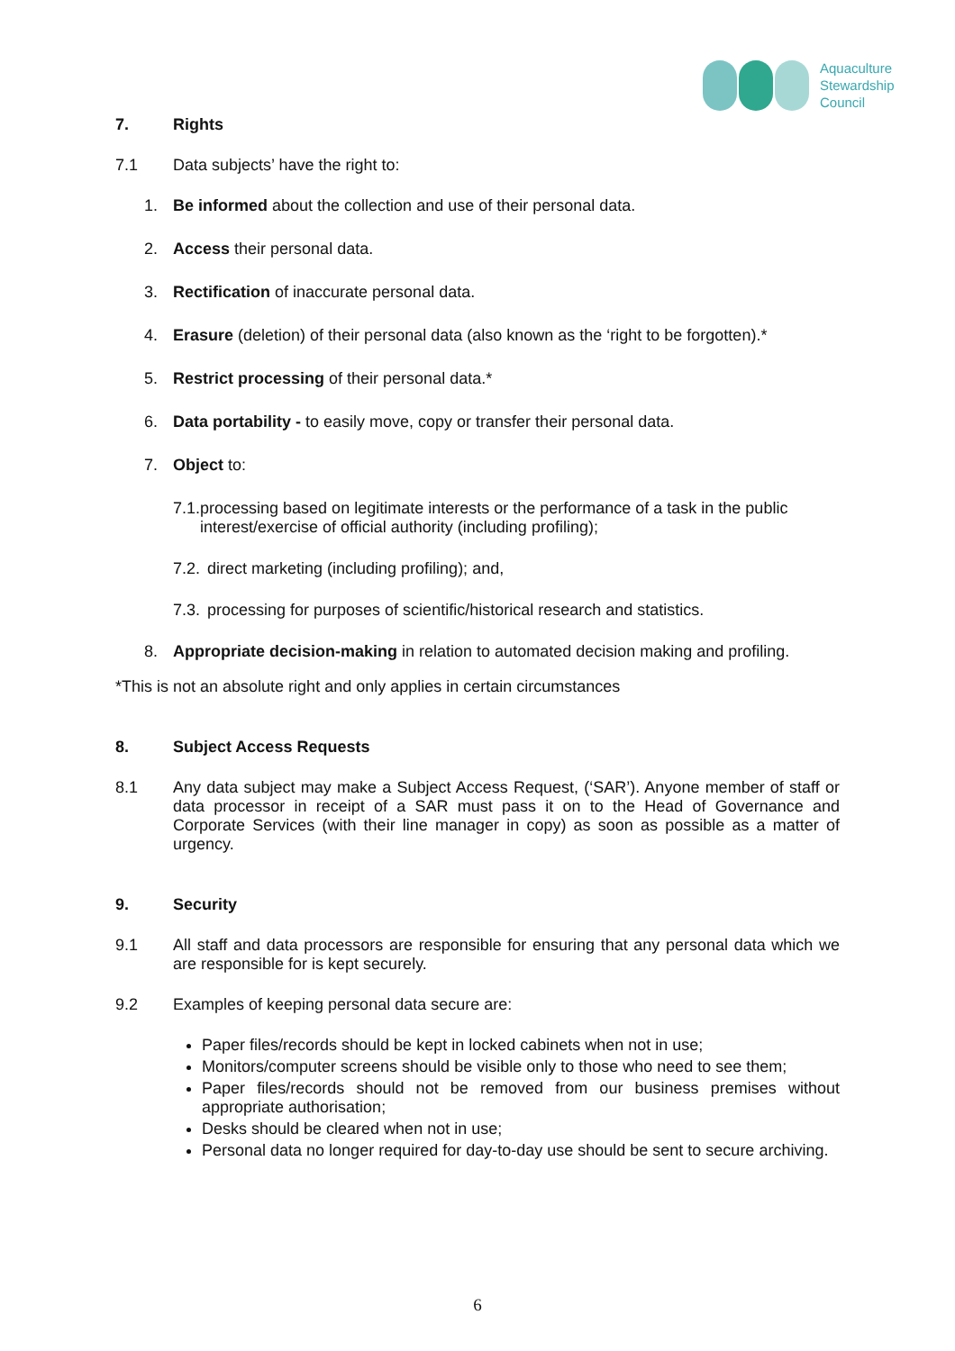Aquaculture
Stewardship
Council
7. Rights
7.1 Data subjects’ have the right to:
1. Be informed about the collection and use of their personal data.
2. Access their personal data.
3. Rectification of inaccurate personal data.
4. Erasure (deletion) of their personal data (also known as the ‘right to be forgotten).*
5. Restrict processing of their personal data.*
6. Data portability - to easily move, copy or transfer their personal data.
7. Object to:
7.1.
processing based on legitimate interests or the performance of a task in the public interest/exercise of official authority (including profiling);
7.2.
direct marketing (including profiling); and,
7.3.
processing for purposes of scientific/historical research and statistics.
8. Appropriate decision-making in relation to automated decision making and profiling.
*This is not an absolute right and only applies in certain circumstances
8. Subject Access Requests
8.1 Any data subject may make a Subject Access Request, (‘SAR’). Anyone member of staff or data processor in receipt of a SAR must pass it on to the Head of Governance and Corporate Services (with their line manager in copy) as soon as possible as a matter of urgency.
9. Security
9.1 All staff and data processors are responsible for ensuring that any personal data which we are responsible for is kept securely.
9.2 Examples of keeping personal data secure are:
Paper files/records should be kept in locked cabinets when not in use;
Monitors/computer screens should be visible only to those who need to see them;
Paper files/records should not be removed from our business premises without appropriate authorisation;
Desks should be cleared when not in use;
Personal data no longer required for day-to-day use should be sent to secure archiving.
6